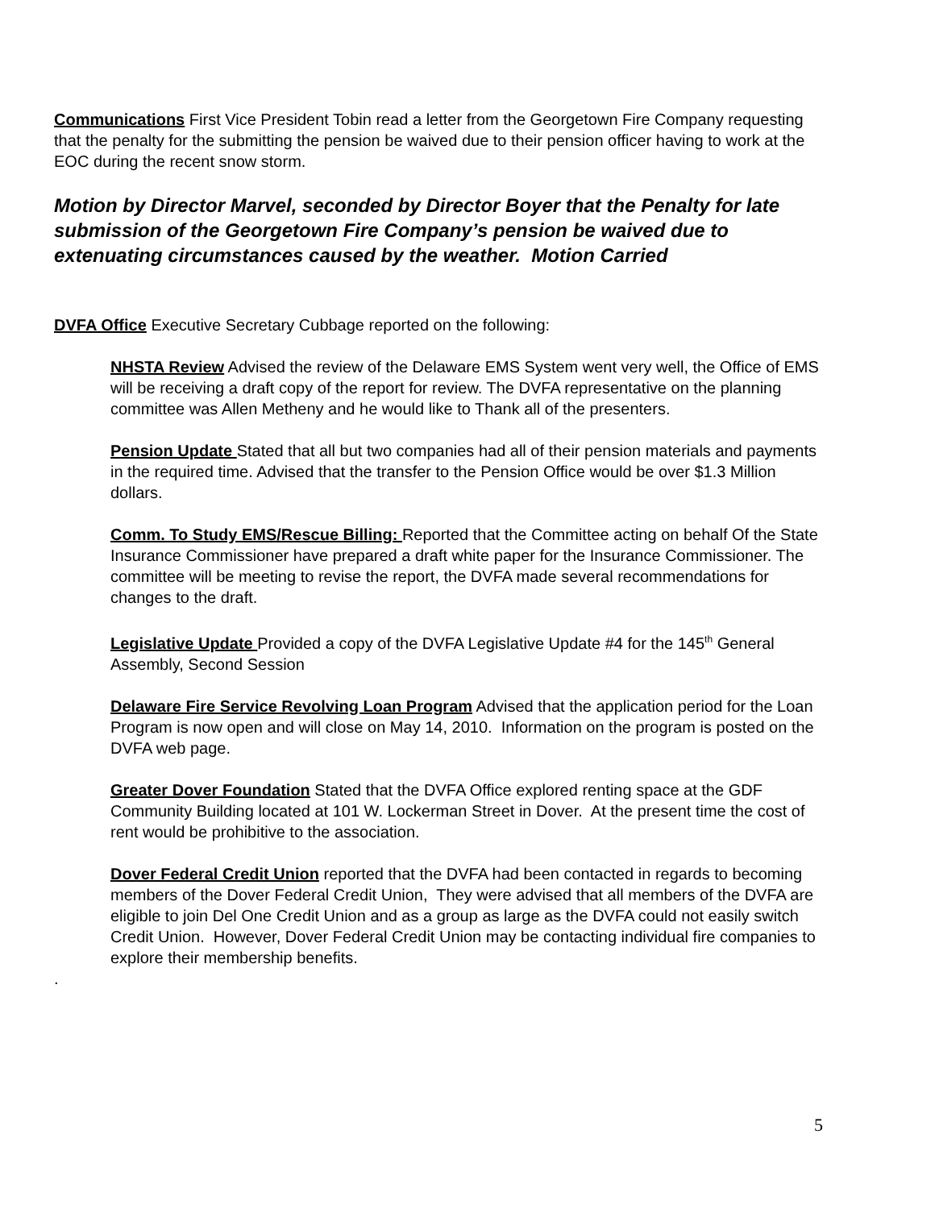Communications First Vice President Tobin read a letter from the Georgetown Fire Company requesting that the penalty for the submitting the pension be waived due to their pension officer having to work at the EOC during the recent snow storm.
Motion by Director Marvel, seconded by Director Boyer that the Penalty for late submission of the Georgetown Fire Company’s pension be waived due to extenuating circumstances caused by the weather. Motion Carried
DVFA Office Executive Secretary Cubbage reported on the following:
NHSTA Review Advised the review of the Delaware EMS System went very well, the Office of EMS will be receiving a draft copy of the report for review. The DVFA representative on the planning committee was Allen Metheny and he would like to Thank all of the presenters.
Pension Update Stated that all but two companies had all of their pension materials and payments in the required time. Advised that the transfer to the Pension Office would be over $1.3 Million dollars.
Comm. To Study EMS/Rescue Billing: Reported that the Committee acting on behalf Of the State Insurance Commissioner have prepared a draft white paper for the Insurance Commissioner. The committee will be meeting to revise the report, the DVFA made several recommendations for changes to the draft.
Legislative Update Provided a copy of the DVFA Legislative Update #4 for the 145<sup>th</sup> General Assembly, Second Session
Delaware Fire Service Revolving Loan Program Advised that the application period for the Loan Program is now open and will close on May 14, 2010. Information on the program is posted on the DVFA web page.
Greater Dover Foundation Stated that the DVFA Office explored renting space at the GDF Community Building located at 101 W. Lockerman Street in Dover. At the present time the cost of rent would be prohibitive to the association.
Dover Federal Credit Union reported that the DVFA had been contacted in regards to becoming members of the Dover Federal Credit Union, They were advised that all members of the DVFA are eligible to join Del One Credit Union and as a group as large as the DVFA could not easily switch Credit Union. However, Dover Federal Credit Union may be contacting individual fire companies to explore their membership benefits.
.
5